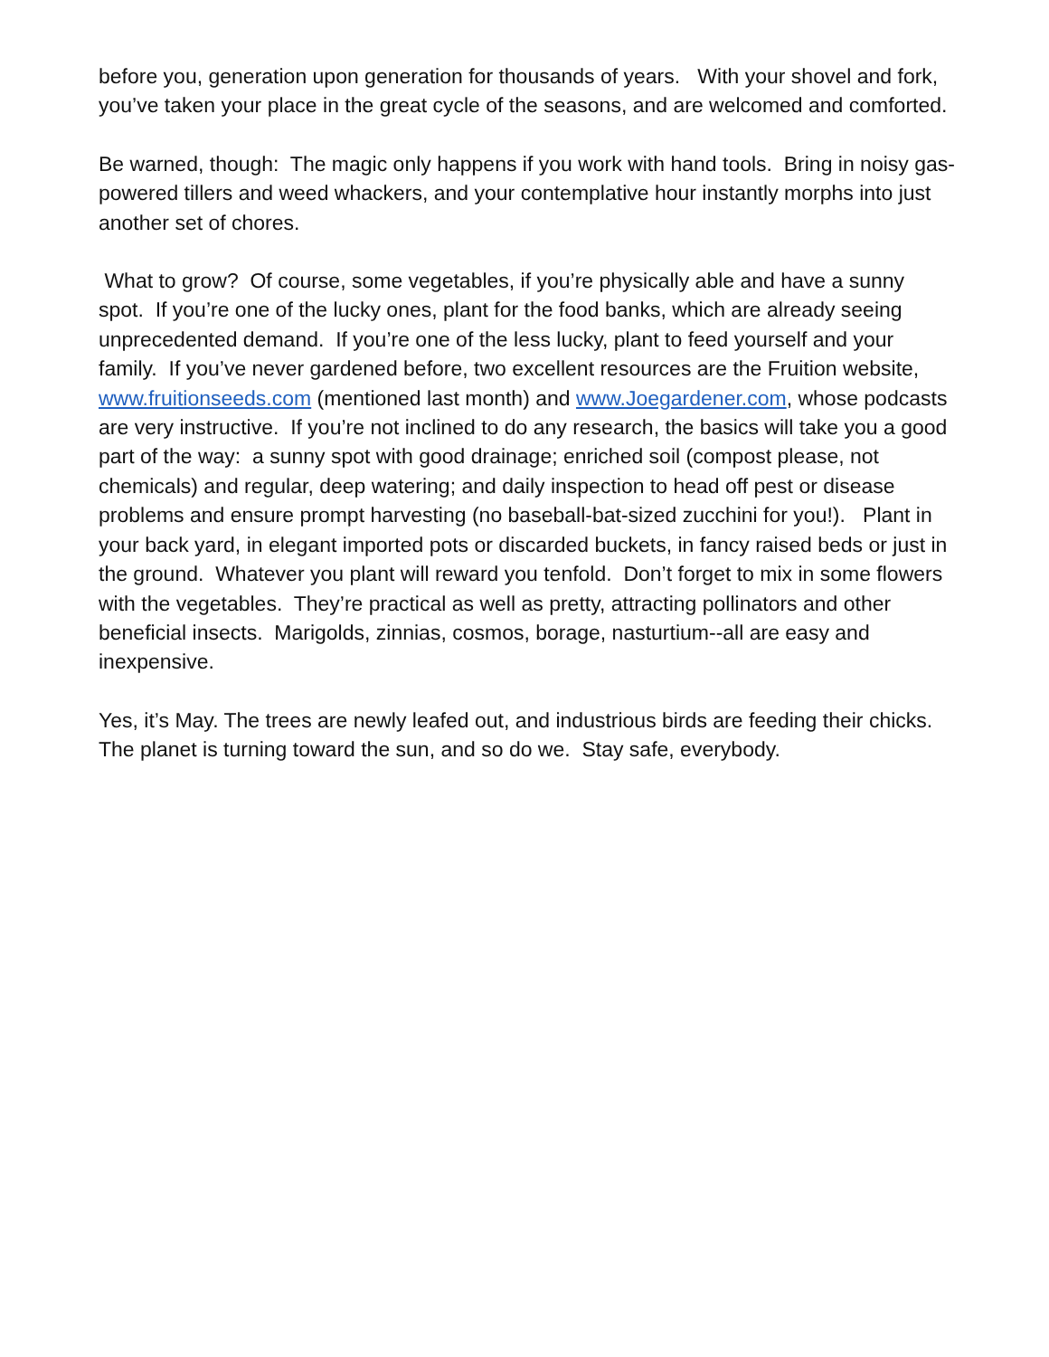before you, generation upon generation for thousands of years. With your shovel and fork, you’ve taken your place in the great cycle of the seasons, and are welcomed and comforted.
Be warned, though: The magic only happens if you work with hand tools. Bring in noisy gas-powered tillers and weed whackers, and your contemplative hour instantly morphs into just another set of chores.
What to grow? Of course, some vegetables, if you’re physically able and have a sunny spot. If you’re one of the lucky ones, plant for the food banks, which are already seeing unprecedented demand. If you’re one of the less lucky, plant to feed yourself and your family. If you’ve never gardened before, two excellent resources are the Fruition website, www.fruitionseeds.com (mentioned last month) and www.Joegardener.com, whose podcasts are very instructive. If you’re not inclined to do any research, the basics will take you a good part of the way: a sunny spot with good drainage; enriched soil (compost please, not chemicals) and regular, deep watering; and daily inspection to head off pest or disease problems and ensure prompt harvesting (no baseball-bat-sized zucchini for you!). Plant in your back yard, in elegant imported pots or discarded buckets, in fancy raised beds or just in the ground. Whatever you plant will reward you tenfold. Don’t forget to mix in some flowers with the vegetables. They’re practical as well as pretty, attracting pollinators and other beneficial insects. Marigolds, zinnias, cosmos, borage, nasturtium--all are easy and inexpensive.
Yes, it’s May. The trees are newly leafed out, and industrious birds are feeding their chicks. The planet is turning toward the sun, and so do we. Stay safe, everybody.